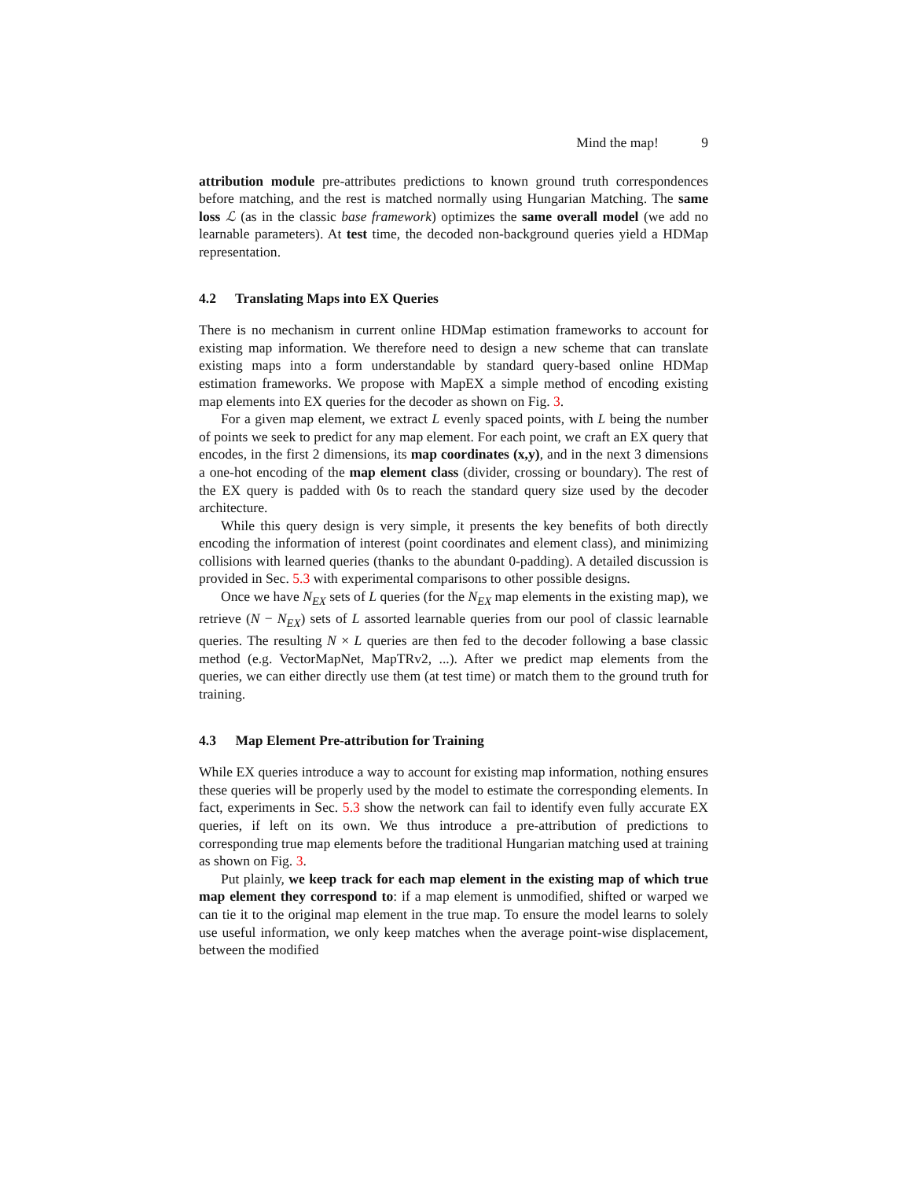Mind the map! 9
attribution module pre-attributes predictions to known ground truth correspondences before matching, and the rest is matched normally using Hungarian Matching. The same loss ℒ (as in the classic base framework) optimizes the same overall model (we add no learnable parameters). At test time, the decoded non-background queries yield a HDMap representation.
4.2 Translating Maps into EX Queries
There is no mechanism in current online HDMap estimation frameworks to account for existing map information. We therefore need to design a new scheme that can translate existing maps into a form understandable by standard query-based online HDMap estimation frameworks. We propose with MapEX a simple method of encoding existing map elements into EX queries for the decoder as shown on Fig. 3.
For a given map element, we extract L evenly spaced points, with L being the number of points we seek to predict for any map element. For each point, we craft an EX query that encodes, in the first 2 dimensions, its map coordinates (x,y), and in the next 3 dimensions a one-hot encoding of the map element class (divider, crossing or boundary). The rest of the EX query is padded with 0s to reach the standard query size used by the decoder architecture.
While this query design is very simple, it presents the key benefits of both directly encoding the information of interest (point coordinates and element class), and minimizing collisions with learned queries (thanks to the abundant 0-padding). A detailed discussion is provided in Sec. 5.3 with experimental comparisons to other possible designs.
Once we have N<sub>EX</sub> sets of L queries (for the N<sub>EX</sub> map elements in the existing map), we retrieve (N − N<sub>EX</sub>) sets of L assorted learnable queries from our pool of classic learnable queries. The resulting N × L queries are then fed to the decoder following a base classic method (e.g. VectorMapNet, MapTRv2, ...). After we predict map elements from the queries, we can either directly use them (at test time) or match them to the ground truth for training.
4.3 Map Element Pre-attribution for Training
While EX queries introduce a way to account for existing map information, nothing ensures these queries will be properly used by the model to estimate the corresponding elements. In fact, experiments in Sec. 5.3 show the network can fail to identify even fully accurate EX queries, if left on its own. We thus introduce a pre-attribution of predictions to corresponding true map elements before the traditional Hungarian matching used at training as shown on Fig. 3.
Put plainly, we keep track for each map element in the existing map of which true map element they correspond to: if a map element is unmodified, shifted or warped we can tie it to the original map element in the true map. To ensure the model learns to solely use useful information, we only keep matches when the average point-wise displacement, between the modified